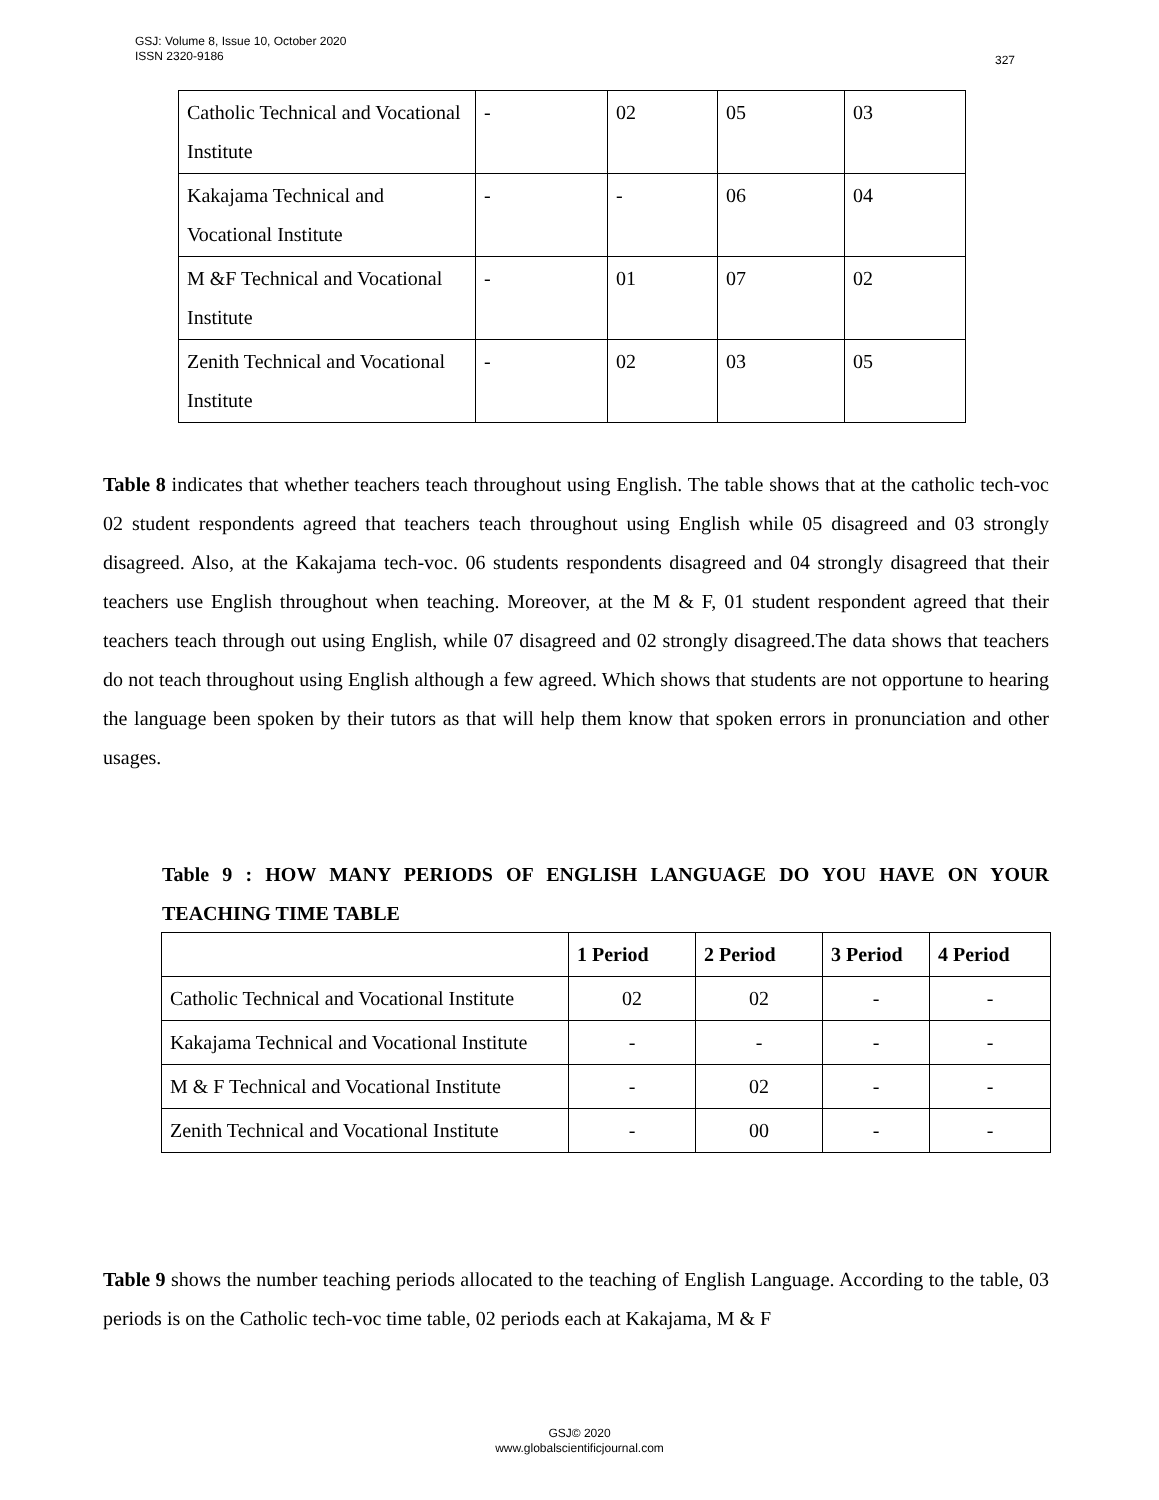GSJ: Volume 8, Issue 10, October 2020
ISSN 2320-9186
327
| Catholic Technical and Vocational Institute | - | 02 | 05 | 03 |
| Kakajama Technical and Vocational Institute | - | - | 06 | 04 |
| M &F Technical and Vocational Institute | - | 01 | 07 | 02 |
| Zenith Technical and Vocational Institute | - | 02 | 03 | 05 |
Table 8 indicates that whether teachers teach throughout using English. The table shows that at the catholic tech-voc 02 student respondents agreed that teachers teach throughout using English while 05 disagreed and 03 strongly disagreed. Also, at the Kakajama tech-voc. 06 students respondents disagreed and 04 strongly disagreed that their teachers use English throughout when teaching. Moreover, at the M & F, 01 student respondent agreed that their teachers teach through out using English, while 07 disagreed and 02 strongly disagreed.The data shows that teachers do not teach throughout using English although a few agreed. Which shows that students are not opportune to hearing the language been spoken by their tutors as that will help them know that spoken errors in pronunciation and other usages.
Table 9 : HOW MANY PERIODS OF ENGLISH LANGUAGE DO YOU HAVE ON YOUR TEACHING TIME TABLE
| | 1 Period | 2 Period | 3 Period | 4 Period |
| --- | --- | --- | --- | --- |
| Catholic Technical and Vocational Institute | 02 | 02 | - | - |
| Kakajama Technical and Vocational Institute | - | - | - | - |
| M & F Technical and Vocational Institute | - | 02 | - | - |
| Zenith Technical and Vocational Institute | - | 00 | - | - |
Table 9 shows the number teaching periods allocated to the teaching of English Language. According to the table, 03 periods is on the Catholic tech-voc time table, 02 periods each at Kakajama, M & F
GSJ© 2020
www.globalscientificjournal.com